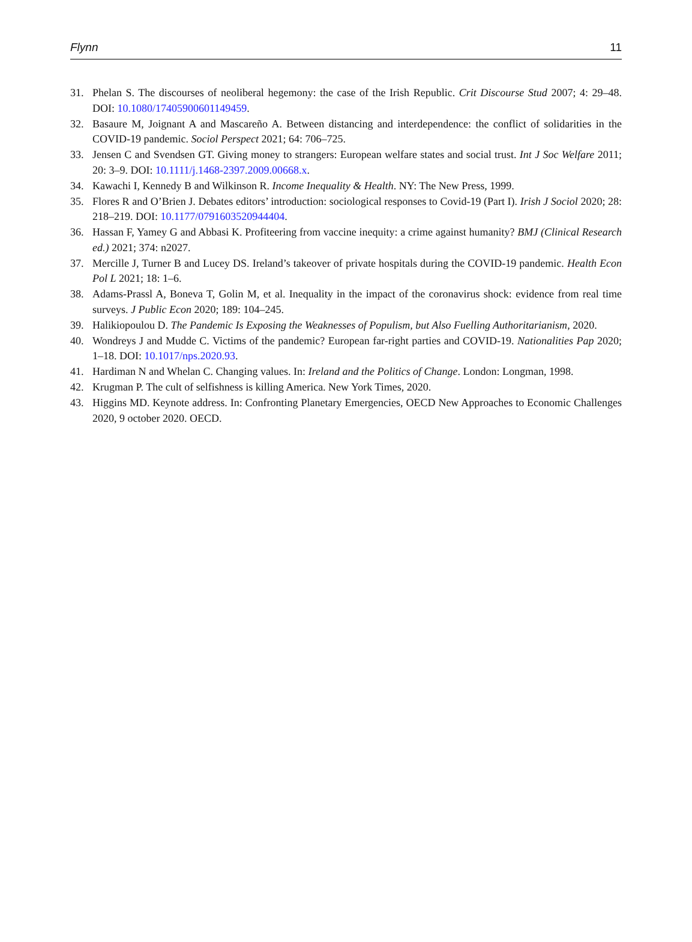Flynn 11
31. Phelan S. The discourses of neoliberal hegemony: the case of the Irish Republic. Crit Discourse Stud 2007; 4: 29–48. DOI: 10.1080/17405900601149459.
32. Basaure M, Joignant A and Mascareño A. Between distancing and interdependence: the conflict of solidarities in the COVID-19 pandemic. Sociol Perspect 2021; 64: 706–725.
33. Jensen C and Svendsen GT. Giving money to strangers: European welfare states and social trust. Int J Soc Welfare 2011; 20: 3–9. DOI: 10.1111/j.1468-2397.2009.00668.x.
34. Kawachi I, Kennedy B and Wilkinson R. Income Inequality & Health. NY: The New Press, 1999.
35. Flores R and O’Brien J. Debates editors’ introduction: sociological responses to Covid-19 (Part I). Irish J Sociol 2020; 28: 218–219. DOI: 10.1177/0791603520944404.
36. Hassan F, Yamey G and Abbasi K. Profiteering from vaccine inequity: a crime against humanity? BMJ (Clinical Research ed.) 2021; 374: n2027.
37. Mercille J, Turner B and Lucey DS. Ireland’s takeover of private hospitals during the COVID-19 pandemic. Health Econ Pol L 2021; 18: 1–6.
38. Adams-Prassl A, Boneva T, Golin M, et al. Inequality in the impact of the coronavirus shock: evidence from real time surveys. J Public Econ 2020; 189: 104–245.
39. Halikiopoulou D. The Pandemic Is Exposing the Weaknesses of Populism, but Also Fuelling Authoritarianism, 2020.
40. Wondreys J and Mudde C. Victims of the pandemic? European far-right parties and COVID-19. Nationalities Pap 2020; 1–18. DOI: 10.1017/nps.2020.93.
41. Hardiman N and Whelan C. Changing values. In: Ireland and the Politics of Change. London: Longman, 1998.
42. Krugman P. The cult of selfishness is killing America. New York Times, 2020.
43. Higgins MD. Keynote address. In: Confronting Planetary Emergencies, OECD New Approaches to Economic Challenges 2020, 9 october 2020. OECD.